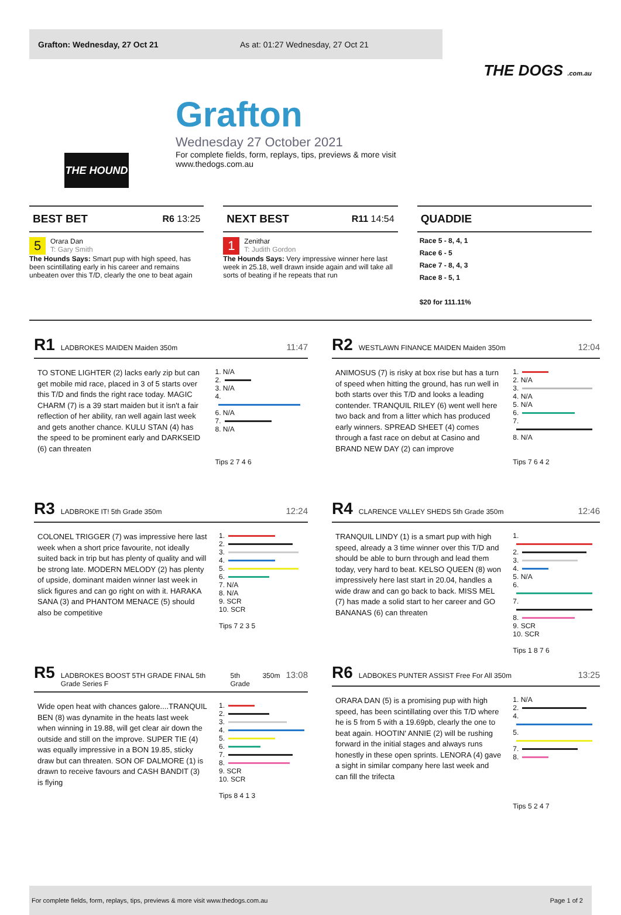Grafton: Wednesday, 27 Oct 21 As at: 01:27 Wednesday, 27 Oct 21
THE DOGS .com.au
THE HOUND
Grafton
Wednesday 27 October 2021
For complete fields, form, replays, tips, previews & more visit
www.thedogs.com.au
BEST BET R6 13:25
5 Orara Dan
T: Gary Smith
The Hounds Says: Smart pup with high speed, has been scintillating early in his career and remains unbeaten over this T/D, clearly the one to beat again
NEXT BEST R11 14:54
1 Zenithar
T: Judith Gordon
The Hounds Says: Very impressive winner here last week in 25.18, well drawn inside again and will take all sorts of beating if he repeats that run
QUADDIE
Race 5 - 8, 4, 1
Race 6 - 5
Race 7 - 8, 4, 3
Race 8 - 5, 1
$20 for 111.11%
R1 LADBROKES MAIDEN Maiden 350m 11:47
TO STONE LIGHTER (2) lacks early zip but can get mobile mid race, placed in 3 of 5 starts over this T/D and finds the right race today. MAGIC CHARM (7) is a 39 start maiden but it isn't a fair reflection of her ability, ran well again last week and gets another chance. KULU STAN (4) has the speed to be prominent early and DARKSEID (6) can threaten
1. N/A
2.
3. N/A
4.
6. N/A
7.
8. N/A
Tips 2 7 4 6
R2 WESTLAWN FINANCE MAIDEN Maiden 350m 12:04
ANIMOSUS (7) is risky at box rise but has a turn of speed when hitting the ground, has run well in both starts over this T/D and looks a leading contender. TRANQUIL RILEY (6) went well here two back and from a litter which has produced early winners. SPREAD SHEET (4) comes through a fast race on debut at Casino and BRAND NEW DAY (2) can improve
1.
2. N/A
3.
4. N/A
5. N/A
6.
7.
8. N/A
Tips 7 6 4 2
R3 LADBROKE IT! 5th Grade 350m 12:24
COLONEL TRIGGER (7) was impressive here last week when a short price favourite, not ideally suited back in trip but has plenty of quality and will be strong late. MODERN MELODY (2) has plenty of upside, dominant maiden winner last week in slick figures and can go right on with it. HARAKA SANA (3) and PHANTOM MENACE (5) should also be competitive
1.
2.
3.
4.
5.
6.
7. N/A
8. N/A
9. SCR
10. SCR
Tips 7 2 3 5
R4 CLARENCE VALLEY SHEDS 5th Grade 350m 12:46
TRANQUIL LINDY (1) is a smart pup with high speed, already a 3 time winner over this T/D and should be able to burn through and lead them today, very hard to beat. KELSO QUEEN (8) won impressively here last start in 20.04, handles a wide draw and can go back to back. MISS MEL (7) has made a solid start to her career and GO BANANAS (6) can threaten
1.
2.
3.
4.
5. N/A
6.
7.
8.
9. SCR
10. SCR
Tips 1 8 7 6
R5 LADBROKES BOOST 5TH GRADE FINAL 5th Grade Series F 5th Grade 350m 13:08
Wide open heat with chances galore....TRANQUIL BEN (8) was dynamite in the heats last week when winning in 19.88, will get clear air down the outside and still on the improve. SUPER TIE (4) was equally impressive in a BON 19.85, sticky draw but can threaten. SON OF DALMORE (1) is drawn to receive favours and CASH BANDIT (3) is flying
1.
2.
3.
4.
5.
6.
7.
8.
9. SCR
10. SCR
Tips 8 4 1 3
R6 LADBOKES PUNTER ASSIST Free For All 350m 13:25
ORARA DAN (5) is a promising pup with high speed, has been scintillating over this T/D where he is 5 from 5 with a 19.69pb, clearly the one to beat again. HOOTIN' ANNIE (2) will be rushing forward in the initial stages and always runs honestly in these open sprints. LENORA (4) gave a sight in similar company here last week and can fill the trifecta
1. N/A
2.
4.
5.
7.
8.
Tips 5 2 4 7
For complete fields, form, replays, tips, previews & more visit www.thedogs.com.au Page 1 of 2